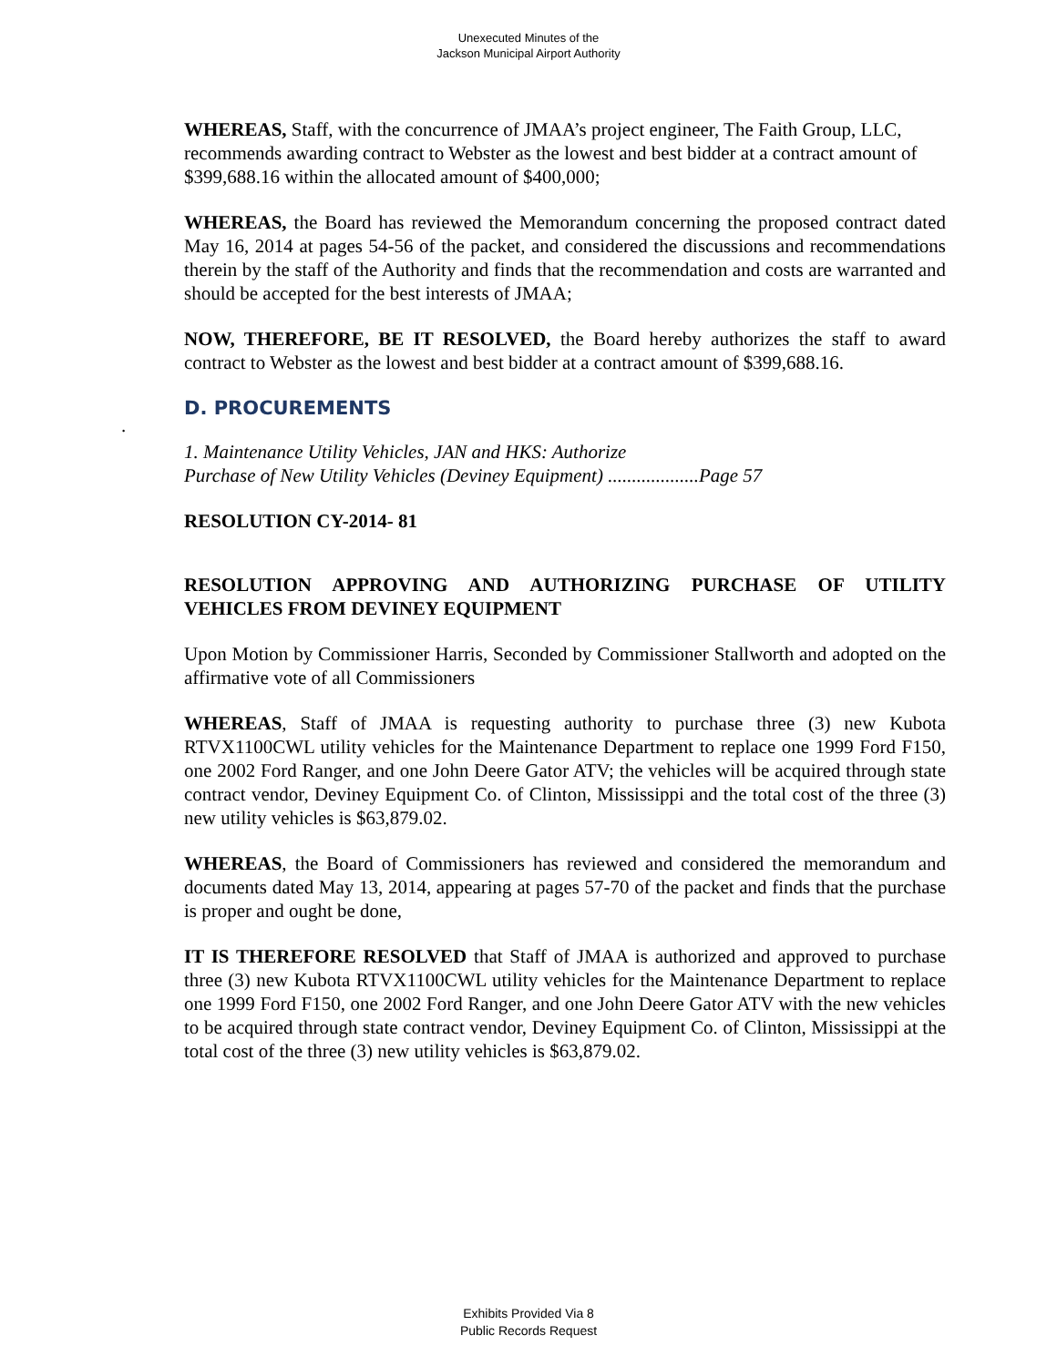Unexecuted Minutes of the
Jackson Municipal Airport Authority
WHEREAS, Staff, with the concurrence of JMAA’s project engineer, The Faith Group, LLC, recommends awarding contract to Webster as the lowest and best bidder at a contract amount of $399,688.16 within the allocated amount of $400,000;
WHEREAS, the Board has reviewed the Memorandum concerning the proposed contract dated May 16, 2014 at pages 54-56 of the packet, and considered the discussions and recommendations therein by the staff of the Authority and finds that the recommendation and costs are warranted and should be accepted for the best interests of JMAA;
NOW, THEREFORE, BE IT RESOLVED, the Board hereby authorizes the staff to award contract to Webster as the lowest and best bidder at a contract amount of $399,688.16.
D. PROCUREMENTS
1. Maintenance Utility Vehicles, JAN and HKS: Authorize
Purchase of New Utility Vehicles (Deviney Equipment) ...................Page 57
RESOLUTION CY-2014- 81
RESOLUTION APPROVING AND AUTHORIZING PURCHASE OF UTILITY VEHICLES FROM DEVINEY EQUIPMENT
Upon Motion by Commissioner Harris, Seconded by Commissioner Stallworth and adopted on the affirmative vote of all Commissioners
WHEREAS, Staff of JMAA is requesting authority to purchase three (3) new Kubota RTVX1100CWL utility vehicles for the Maintenance Department to replace one 1999 Ford F150, one 2002 Ford Ranger, and one John Deere Gator ATV; the vehicles will be acquired through state contract vendor, Deviney Equipment Co. of Clinton, Mississippi and the total cost of the three (3) new utility vehicles is $63,879.02.
WHEREAS, the Board of Commissioners has reviewed and considered the memorandum and documents dated May 13, 2014, appearing at pages 57-70 of the packet and finds that the purchase is proper and ought be done,
IT IS THEREFORE RESOLVED that Staff of JMAA is authorized and approved to purchase three (3) new Kubota RTVX1100CWL utility vehicles for the Maintenance Department to replace one 1999 Ford F150, one 2002 Ford Ranger, and one John Deere Gator ATV with the new vehicles to be acquired through state contract vendor, Deviney Equipment Co. of Clinton, Mississippi at the total cost of the three (3) new utility vehicles is $63,879.02.
.
Exhibits Provided Via 8
Public Records Request